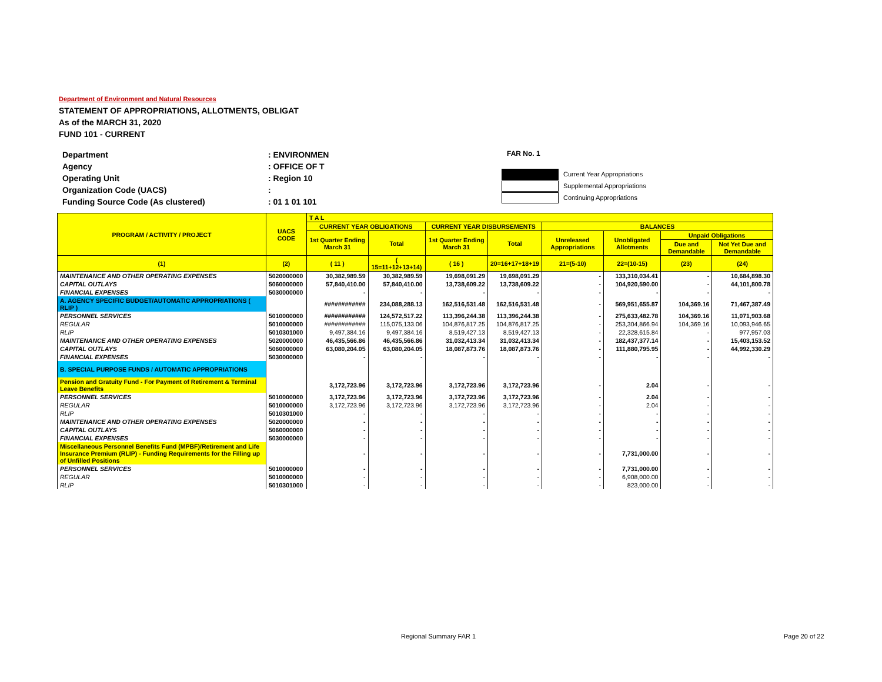Department of Environment and Natural Resources
STATEMENT OF APPROPRIATIONS, ALLOTMENTS, OBLIGAT
As of the MARCH 31, 2020
FUND 101 - CURRENT
| Department | : ENVIRONMEN |
| Agency | : OFFICE OF T |
| Operating Unit | : Region 10 |
| Organization Code (UACS) | : |
| Funding Source Code (As clustered) | : 01 1 01 101 |
FAR No. 1
Current Year Appropriations
Supplemental Appropriations
Continuing Appropriations
| PROGRAM / ACTIVITY / PROJECT | UACS CODE | T A L | | | | | | | |
| --- | --- | --- | --- | --- | --- | --- | --- | --- | --- |
| | | CURRENT YEAR OBLIGATIONS | | CURRENT YEAR DISBURSEMENTS | | BALANCES | | | |
| | | 1st Quarter Ending March 31 | Total | 1st Quarter Ending March 31 | Total | Unreleased Appropriations | Unobligated Allotments | Unpaid Obligations | |
| | | | | | | | | Due and Demandable | Not Yet Due and Demandable |
| (1) | (2) | ( 11 ) | ( 15=11+12+13+14) | ( 16 ) | 20=16+17+18+19 | 21=(5-10) | 22=(10-15) | (23) | (24) |
| MAINTENANCE AND OTHER OPERATING EXPENSES | 5020000000 | 30,382,989.59 | 30,382,989.59 | 19,698,091.29 | 19,698,091.29 | - | 133,310,034.41 | - | 10,684,898.30 |
| CAPITAL OUTLAYS | 5060000000 | 57,840,410.00 | 57,840,410.00 | 13,738,609.22 | 13,738,609.22 | - | 104,920,590.00 | - | 44,101,800.78 |
| FINANCIAL EXPENSES | 5030000000 | - | - | - | - | - | - | - | - |
| A. AGENCY SPECIFIC BUDGET/AUTOMATIC APPROPRIATIONS ( RLIP ) | | ############ | 234,088,288.13 | 162,516,531.48 | 162,516,531.48 | - | 569,951,655.87 | 104,369.16 | 71,467,387.49 |
| PERSONNEL SERVICES | 5010000000 | ############ | 124,572,517.22 | 113,396,244.38 | 113,396,244.38 | - | 275,633,482.78 | 104,369.16 | 11,071,903.68 |
| REGULAR | 5010000000 | ############ | 115,075,133.06 | 104,876,817.25 | 104,876,817.25 | - | 253,304,866.94 | 104,369.16 | 10,093,946.65 |
| RLIP | 5010301000 | 9,497,384.16 | 9,497,384.16 | 8,519,427.13 | 8,519,427.13 | - | 22,328,615.84 | - | 977,957.03 |
| MAINTENANCE AND OTHER OPERATING EXPENSES | 5020000000 | 46,435,566.86 | 46,435,566.86 | 31,032,413.34 | 31,032,413.34 | - | 182,437,377.14 | - | 15,403,153.52 |
| CAPITAL OUTLAYS | 5060000000 | 63,080,204.05 | 63,080,204.05 | 18,087,873.76 | 18,087,873.76 | - | 111,880,795.95 | - | 44,992,330.29 |
| FINANCIAL EXPENSES | 5030000000 | - | - | - | - | - | - | - | - |
| B. SPECIAL PURPOSE FUNDS / AUTOMATIC APPROPRIATIONS | | | | | | | | | |
| Pension and Gratuity Fund - For Payment of Retirement & Terminal Leave Benefits | | 3,172,723.96 | 3,172,723.96 | 3,172,723.96 | 3,172,723.96 | - | 2.04 | - | - |
| PERSONNEL SERVICES | 5010000000 | 3,172,723.96 | 3,172,723.96 | 3,172,723.96 | 3,172,723.96 | - | 2.04 | - | - |
| REGULAR | 5010000000 | 3,172,723.96 | 3,172,723.96 | 3,172,723.96 | 3,172,723.96 | - | 2.04 | - | - |
| RLIP | 5010301000 | - | - | - | - | - | - | - | - |
| MAINTENANCE AND OTHER OPERATING EXPENSES | 5020000000 | - | - | - | - | - | - | - | - |
| CAPITAL OUTLAYS | 5060000000 | - | - | - | - | - | - | - | - |
| FINANCIAL EXPENSES | 5030000000 | - | - | - | - | - | - | - | - |
| Miscellaneous Personnel Benefits Fund (MPBF)/Retirement and Life Insurance Premium (RLIP) - Funding Requirements for the Filling up of Unfilled Positions | | - | - | - | - | - | 7,731,000.00 | - | - |
| PERSONNEL SERVICES | 5010000000 | - | - | - | - | - | 7,731,000.00 | - | - |
| REGULAR | 5010000000 | - | - | - | - | - | 6,908,000.00 | - | - |
| RLIP | 5010301000 | - | - | - | - | - | 823,000.00 | - | - |
Regional Summary FAR 1 Page 20 of 22